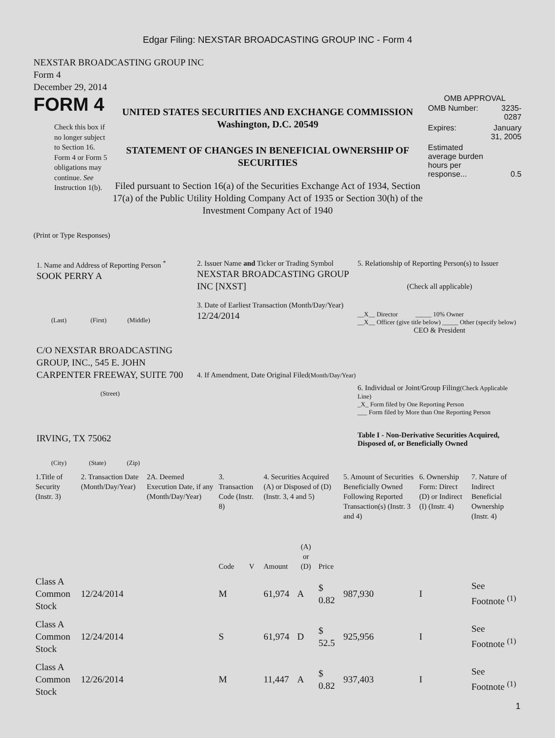Edgar Filing: NEXSTAR BROADCASTING GROUP INC - Form 4
NEXSTAR BROADCASTING GROUP INC
Form 4
December 29, 2014
FORM 4
Check this box if no longer subject to Section 16. Form 4 or Form 5 obligations may continue. See Instruction 1(b).
UNITED STATES SECURITIES AND EXCHANGE COMMISSION
Washington, D.C. 20549
STATEMENT OF CHANGES IN BENEFICIAL OWNERSHIP OF SECURITIES
Filed pursuant to Section 16(a) of the Securities Exchange Act of 1934, Section 17(a) of the Public Utility Holding Company Act of 1935 or Section 30(h) of the Investment Company Act of 1940
OMB APPROVAL
| OMB Number: | 3235-0287 |
| Expires: | January 31, 2005 |
| Estimated average burden hours per response... | 0.5 |
(Print or Type Responses)
1. Name and Address of Reporting Person <sup>*</sup>
SOOK PERRY A
(Last) (First) (Middle)
C/O NEXSTAR BROADCASTING GROUP, INC., 545 E. JOHN CARPENTER FREEWAY, SUITE 700
(Street)
IRVING, TX 75062
(City) (State) (Zip)
2. Issuer Name and Ticker or Trading Symbol
NEXSTAR BROADCASTING GROUP INC [NXST]
3. Date of Earliest Transaction (Month/Day/Year)
12/24/2014
4. If Amendment, Date Original Filed(Month/Day/Year)
5. Relationship of Reporting Person(s) to Issuer
(Check all applicable)
__X__ Director _____ 10% Owner
__X__ Officer (give title below) _____ Other (specify below)
CEO & President
6. Individual or Joint/Group Filing(Check Applicable Line)
_X_ Form filed by One Reporting Person
___ Form filed by More than One Reporting Person
Table I - Non-Derivative Securities Acquired, Disposed of, or Beneficially Owned
| 1.Title of Security (Instr. 3) | 2. Transaction Date (Month/Day/Year) | 2A. Deemed Execution Date, if any (Month/Day/Year) | 3. Transaction Code (Instr. 8) | | 4. Securities Acquired (A) or Disposed of (D) (Instr. 3, 4 and 5) | | | 5. Amount of Securities Beneficially Owned Following Reported Transaction(s) (Instr. 3 and 4) | 6. Ownership Form: Direct (D) or Indirect (I) (Instr. 4) | 7. Nature of Indirect Beneficial Ownership (Instr. 4) |
| --- | --- | --- | --- | --- | --- | --- | --- | --- | --- | --- |
| | | | Code | V | Amount | (A) or (D) | Price | | | |
| Class A Common Stock | 12/24/2014 | | M | | 61,974 | A | $ 0.82 | 987,930 | I | See Footnote <sup>(1)</sup> |
| Class A Common Stock | 12/24/2014 | | S | | 61,974 | D | $ 52.5 | 925,956 | I | See Footnote <sup>(1)</sup> |
| Class A Common Stock | 12/26/2014 | | M | | 11,447 | A | $ 0.82 | 937,403 | I | See Footnote <sup>(1)</sup> |
1